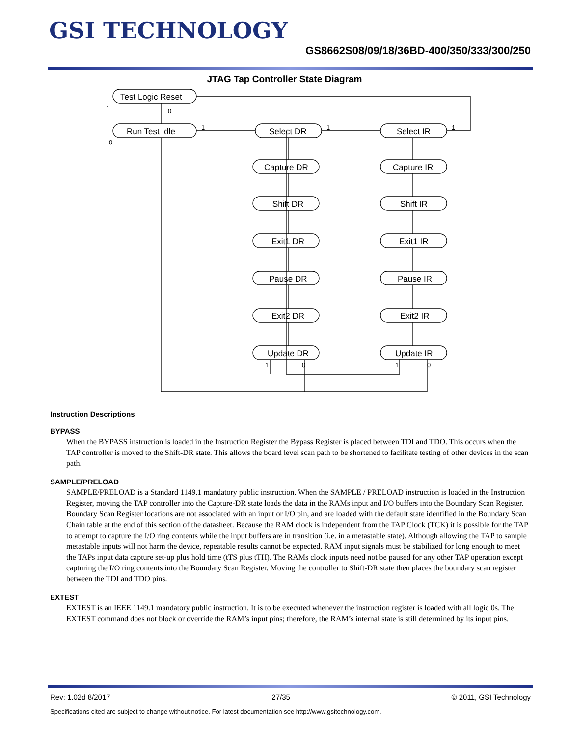GSI TECHNOLOGY
GS8662S08/09/18/36BD-400/350/333/300/250
JTAG Tap Controller State Diagram
Test Logic Reset
Run Test Idle
Select DR
Select IR
Capture DR
Capture IR
Shift DR
Shift IR
Exit1 DR
Exit1 IR
Pause DR
Pause IR
Exit2 DR
Exit2 IR
Update DR
Update IR
0
1
0
1
1
1
1
0
1
0
Instruction Descriptions
BYPASS
When the BYPASS instruction is loaded in the Instruction Register the Bypass Register is placed between TDI and TDO. This occurs when the TAP controller is moved to the Shift-DR state. This allows the board level scan path to be shortened to facilitate testing of other devices in the scan path.
SAMPLE/PRELOAD
SAMPLE/PRELOAD is a Standard 1149.1 mandatory public instruction. When the SAMPLE / PRELOAD instruction is loaded in the Instruction Register, moving the TAP controller into the Capture-DR state loads the data in the RAMs input and I/O buffers into the Boundary Scan Register. Boundary Scan Register locations are not associated with an input or I/O pin, and are loaded with the default state identified in the Boundary Scan Chain table at the end of this section of the datasheet. Because the RAM clock is independent from the TAP Clock (TCK) it is possible for the TAP to attempt to capture the I/O ring contents while the input buffers are in transition (i.e. in a metastable state). Although allowing the TAP to sample metastable inputs will not harm the device, repeatable results cannot be expected. RAM input signals must be stabilized for long enough to meet the TAPs input data capture set-up plus hold time (tTS plus tTH). The RAMs clock inputs need not be paused for any other TAP operation except capturing the I/O ring contents into the Boundary Scan Register. Moving the controller to Shift-DR state then places the boundary scan register between the TDI and TDO pins.
EXTEST
EXTEST is an IEEE 1149.1 mandatory public instruction. It is to be executed whenever the instruction register is loaded with all logic 0s. The EXTEST command does not block or override the RAM’s input pins; therefore, the RAM’s internal state is still determined by its input pins.
Rev: 1.02d 8/2017 27/35 © 2011, GSI Technology
Specifications cited are subject to change without notice. For latest documentation see http://www.gsitechnology.com.